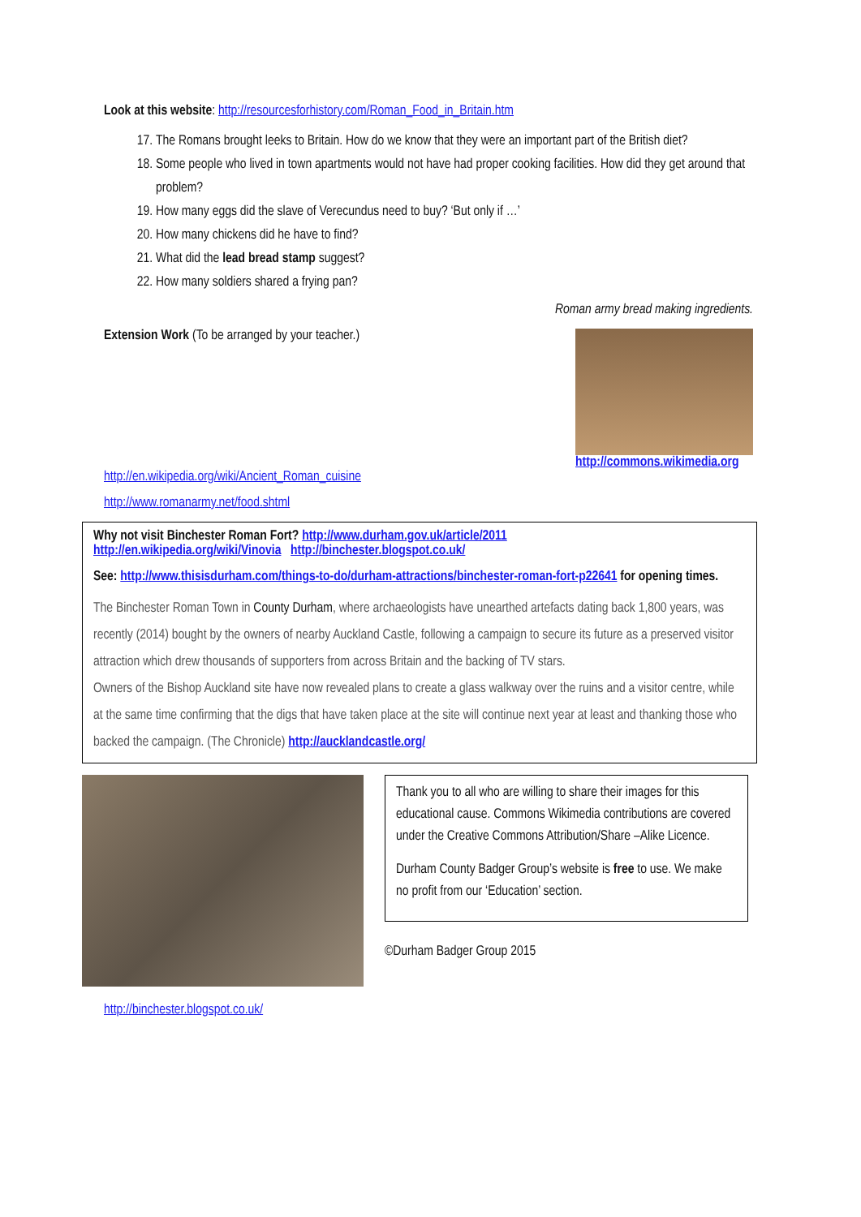Look at this website: http://resourcesforhistory.com/Roman_Food_in_Britain.htm
17. The Romans brought leeks to Britain. How do we know that they were an important part of the British diet?
18. Some people who lived in town apartments would not have had proper cooking facilities. How did they get around that problem?
19. How many eggs did the slave of Verecundus need to buy? ‘But only if …’
20. How many chickens did he have to find?
21. What did the lead bread stamp suggest?
22. How many soldiers shared a frying pan?
Roman army bread making ingredients.
Extension Work (To be arranged by your teacher.)
http://commons.wikimedia.org
http://en.wikipedia.org/wiki/Ancient_Roman_cuisine
http://www.romanarmy.net/food.shtml
Why not visit Binchester Roman Fort? http://www.durham.gov.uk/article/2011
http://en.wikipedia.org/wiki/Vinovia http://binchester.blogspot.co.uk/
See: http://www.thisisdurham.com/things-to-do/durham-attractions/binchester-roman-fort-p22641 for opening times.
The Binchester Roman Town in County Durham, where archaeologists have unearthed artefacts dating back 1,800 years, was recently (2014) bought by the owners of nearby Auckland Castle, following a campaign to secure its future as a preserved visitor attraction which drew thousands of supporters from across Britain and the backing of TV stars.
Owners of the Bishop Auckland site have now revealed plans to create a glass walkway over the ruins and a visitor centre, while at the same time confirming that the digs that have taken place at the site will continue next year at least and thanking those who backed the campaign. (The Chronicle) http://aucklandcastle.org/
Thank you to all who are willing to share their images for this educational cause. Commons Wikimedia contributions are covered under the Creative Commons Attribution/Share –Alike Licence.
Durham County Badger Group’s website is free to use. We make no profit from our ‘Education’ section.
©Durham Badger Group 2015
http://binchester.blogspot.co.uk/